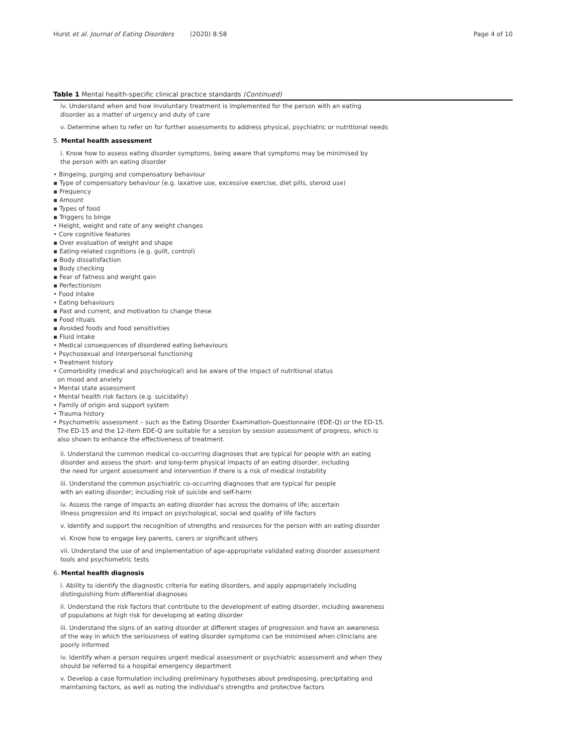Hurst et al. Journal of Eating Disorders (2020) 8:58
Page 4 of 10
Table 1 Mental health-specific clinical practice standards (Continued)
iv. Understand when and how involuntary treatment is implemented for the person with an eating
disorder as a matter of urgency and duty of care
v. Determine when to refer on for further assessments to address physical, psychiatric or nutritional needs
5. Mental health assessment
i. Know how to assess eating disorder symptoms, being aware that symptoms may be minimised by
the person with an eating disorder
• Bingeing, purging and compensatory behaviour
▪ Type of compensatory behaviour (e.g. laxative use, excessive exercise, diet pills, steroid use)
▪ Frequency
▪ Amount
▪ Types of food
▪ Triggers to binge
• Height, weight and rate of any weight changes
• Core cognitive features
▪ Over evaluation of weight and shape
▪ Eating-related cognitions (e.g. guilt, control)
▪ Body dissatisfaction
▪ Body checking
▪ Fear of fatness and weight gain
▪ Perfectionism
• Food intake
• Eating behaviours
▪ Past and current, and motivation to change these
▪ Food rituals
▪ Avoided foods and food sensitivities
▪ Fluid intake
• Medical consequences of disordered eating behaviours
• Psychosexual and interpersonal functioning
• Treatment history
• Comorbidity (medical and psychological) and be aware of the impact of nutritional status
on mood and anxiety
• Mental state assessment
• Mental health risk factors (e.g. suicidality)
• Family of origin and support system
• Trauma history
• Psychometric assessment – such as the Eating Disorder Examination-Questionnaire (EDE-Q) or the ED-15.
The ED-15 and the 12-item EDE-Q are suitable for a session by session assessment of progress, which is
also shown to enhance the effectiveness of treatment.
ii. Understand the common medical co-occurring diagnoses that are typical for people with an eating
disorder and assess the short- and long-term physical impacts of an eating disorder, including
the need for urgent assessment and intervention if there is a risk of medical instability
iii. Understand the common psychiatric co-occurring diagnoses that are typical for people
with an eating disorder; including risk of suicide and self-harm
iv. Assess the range of impacts an eating disorder has across the domains of life; ascertain
illness progression and its impact on psychological, social and quality of life factors
v. Identify and support the recognition of strengths and resources for the person with an eating disorder
vi. Know how to engage key parents, carers or significant others
vii. Understand the use of and implementation of age-appropriate validated eating disorder assessment
tools and psychometric tests
6. Mental health diagnosis
i. Ability to identify the diagnostic criteria for eating disorders, and apply appropriately including
distinguishing from differential diagnoses
ii. Understand the risk factors that contribute to the development of eating disorder, including awareness
of populations at high risk for developing at eating disorder
iii. Understand the signs of an eating disorder at different stages of progression and have an awareness
of the way in which the seriousness of eating disorder symptoms can be minimised when clinicians are
poorly informed
iv. Identify when a person requires urgent medical assessment or psychiatric assessment and when they
should be referred to a hospital emergency department
v. Develop a case formulation including preliminary hypotheses about predisposing, precipitating and
maintaining factors, as well as noting the individual's strengths and protective factors